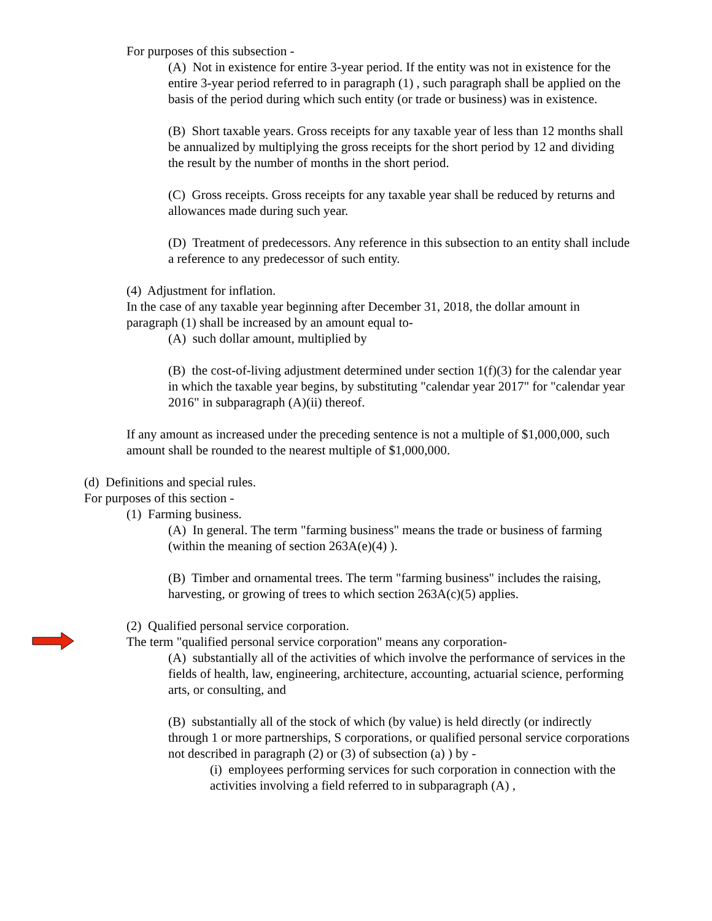For purposes of this subsection -
(A) Not in existence for entire 3-year period. If the entity was not in existence for the entire 3-year period referred to in paragraph (1) , such paragraph shall be applied on the basis of the period during which such entity (or trade or business) was in existence.
(B) Short taxable years. Gross receipts for any taxable year of less than 12 months shall be annualized by multiplying the gross receipts for the short period by 12 and dividing the result by the number of months in the short period.
(C) Gross receipts. Gross receipts for any taxable year shall be reduced by returns and allowances made during such year.
(D) Treatment of predecessors. Any reference in this subsection to an entity shall include a reference to any predecessor of such entity.
(4) Adjustment for inflation.
In the case of any taxable year beginning after December 31, 2018, the dollar amount in paragraph (1) shall be increased by an amount equal to-
(A) such dollar amount, multiplied by
(B) the cost-of-living adjustment determined under section 1(f)(3) for the calendar year in which the taxable year begins, by substituting "calendar year 2017" for "calendar year 2016" in subparagraph (A)(ii) thereof.
If any amount as increased under the preceding sentence is not a multiple of $1,000,000, such amount shall be rounded to the nearest multiple of $1,000,000.
(d) Definitions and special rules.
For purposes of this section -
(1) Farming business.
(A) In general. The term "farming business" means the trade or business of farming (within the meaning of section 263A(e)(4) ).
(B) Timber and ornamental trees. The term "farming business" includes the raising, harvesting, or growing of trees to which section 263A(c)(5) applies.
(2) Qualified personal service corporation.
The term "qualified personal service corporation" means any corporation-
(A) substantially all of the activities of which involve the performance of services in the fields of health, law, engineering, architecture, accounting, actuarial science, performing arts, or consulting, and
(B) substantially all of the stock of which (by value) is held directly (or indirectly through 1 or more partnerships, S corporations, or qualified personal service corporations not described in paragraph (2) or (3) of subsection (a) ) by -
(i) employees performing services for such corporation in connection with the activities involving a field referred to in subparagraph (A) ,